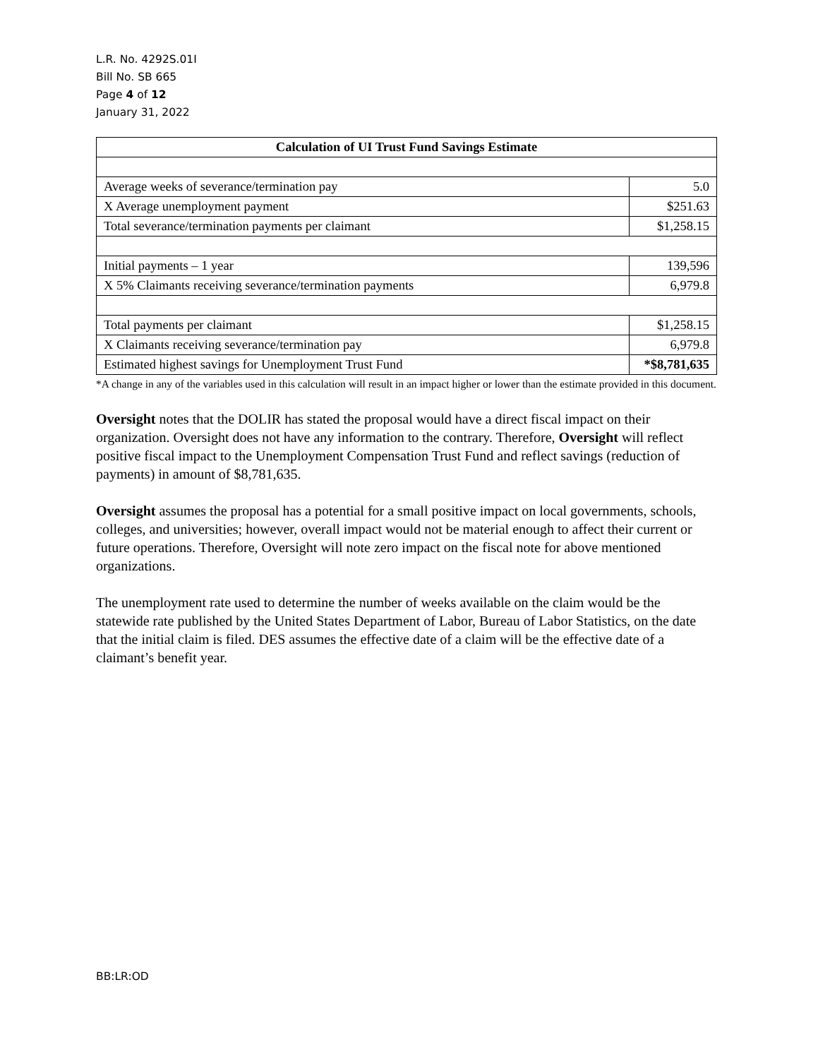L.R. No. 4292S.01I
Bill No. SB 665
Page 4 of 12
January 31, 2022
| Calculation of UI Trust Fund Savings Estimate | |
| Average weeks of severance/termination pay | 5.0 |
| X Average unemployment payment | $251.63 |
| Total severance/termination payments per claimant | $1,258.15 |
| Initial payments – 1 year | 139,596 |
| X 5% Claimants receiving severance/termination payments | 6,979.8 |
| Total payments per claimant | $1,258.15 |
| X Claimants receiving severance/termination pay | 6,979.8 |
| Estimated highest savings for Unemployment Trust Fund | *$8,781,635 |
*A change in any of the variables used in this calculation will result in an impact higher or lower than the estimate provided in this document.
Oversight notes that the DOLIR has stated the proposal would have a direct fiscal impact on their organization. Oversight does not have any information to the contrary. Therefore, Oversight will reflect positive fiscal impact to the Unemployment Compensation Trust Fund and reflect savings (reduction of payments) in amount of $8,781,635.
Oversight assumes the proposal has a potential for a small positive impact on local governments, schools, colleges, and universities; however, overall impact would not be material enough to affect their current or future operations. Therefore, Oversight will note zero impact on the fiscal note for above mentioned organizations.
The unemployment rate used to determine the number of weeks available on the claim would be the statewide rate published by the United States Department of Labor, Bureau of Labor Statistics, on the date that the initial claim is filed. DES assumes the effective date of a claim will be the effective date of a claimant’s benefit year.
BB:LR:OD